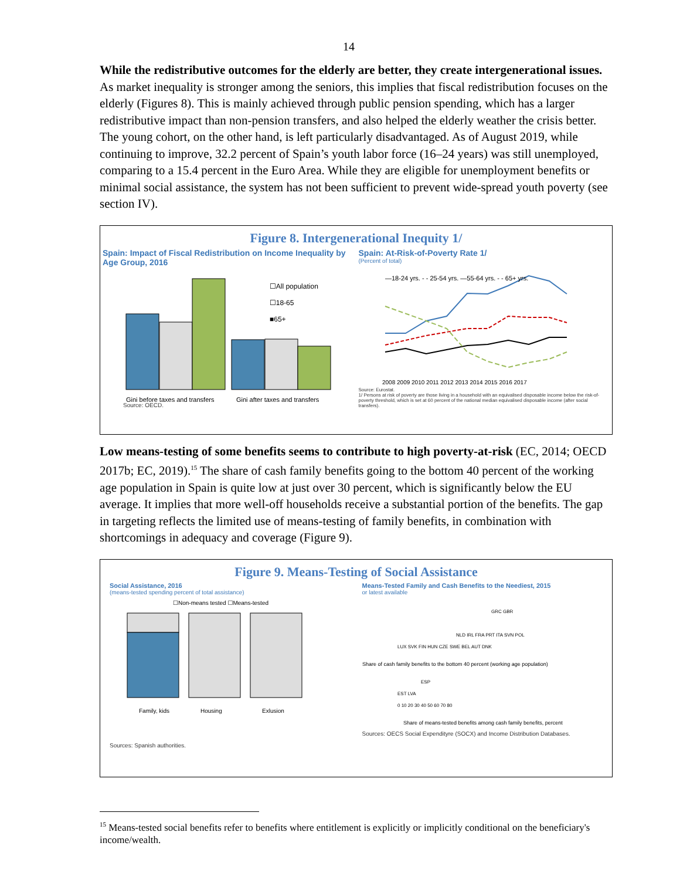14
While the redistributive outcomes for the elderly are better, they create intergenerational issues. As market inequality is stronger among the seniors, this implies that fiscal redistribution focuses on the elderly (Figures 8). This is mainly achieved through public pension spending, which has a larger redistributive impact than non-pension transfers, and also helped the elderly weather the crisis better. The young cohort, on the other hand, is left particularly disadvantaged. As of August 2019, while continuing to improve, 32.2 percent of Spain’s youth labor force (16–24 years) was still unemployed, comparing to a 15.4 percent in the Euro Area. While they are eligible for unemployment benefits or minimal social assistance, the system has not been sufficient to prevent wide-spread youth poverty (see section IV).
Figure 8. Intergenerational Inequity 1/
Spain: Impact of Fiscal Redistribution on Income Inequality by Age Group, 2016
Gini before taxes and transfers
Gini after taxes and transfers
☐All population
☐18-65
■65+
Source: OECD.
Spain: At-Risk-of-Poverty Rate 1/
(Percent of total)
—18-24 yrs. - - 25-54 yrs. —55-64 yrs. - - 65+ yrs.
2008 2009 2010 2011 2012 2013 2014 2015 2016 2017
Source: Eurostat.
1/ Persons at risk of poverty are those living in a household with an equivalised disposable income below the risk-of-poverty threshold, which is set at 60 percent of the national median equivalised disposable income (after social transfers).
Low means-testing of some benefits seems to contribute to high poverty-at-risk (EC, 2014; OECD 2017b; EC, 2019).<sup>15</sup> The share of cash family benefits going to the bottom 40 percent of the working age population in Spain is quite low at just over 30 percent, which is significantly below the EU average. It implies that more well-off households receive a substantial portion of the benefits. The gap in targeting reflects the limited use of means-testing of family benefits, in combination with shortcomings in adequacy and coverage (Figure 9).
Figure 9. Means-Testing of Social Assistance
Social Assistance, 2016
(means-tested spending percent of total assistance)
☐Non-means tested ☐Means-tested
Family, kids
Housing
Exlusion
Sources: Spanish authorities.
Means-Tested Family and Cash Benefits to the Neediest, 2015
or latest available
Share of cash family benefits to the bottom 40 percent (working age population)
GRC GBR
NLD IRL FRA PRT ITA SVN POL
LUX SVK FIN HUN CZE SWE BEL AUT DNK
ESP
EST LVA
0 10 20 30 40 50 60 70 80
Share of means-tested benefits among cash family benefits, percent
Sources: OECS Social Expendityre (SOCX) and Income Distribution Databases.
<sup>15</sup> Means-tested social benefits refer to benefits where entitlement is explicitly or implicitly conditional on the beneficiary's income/wealth.